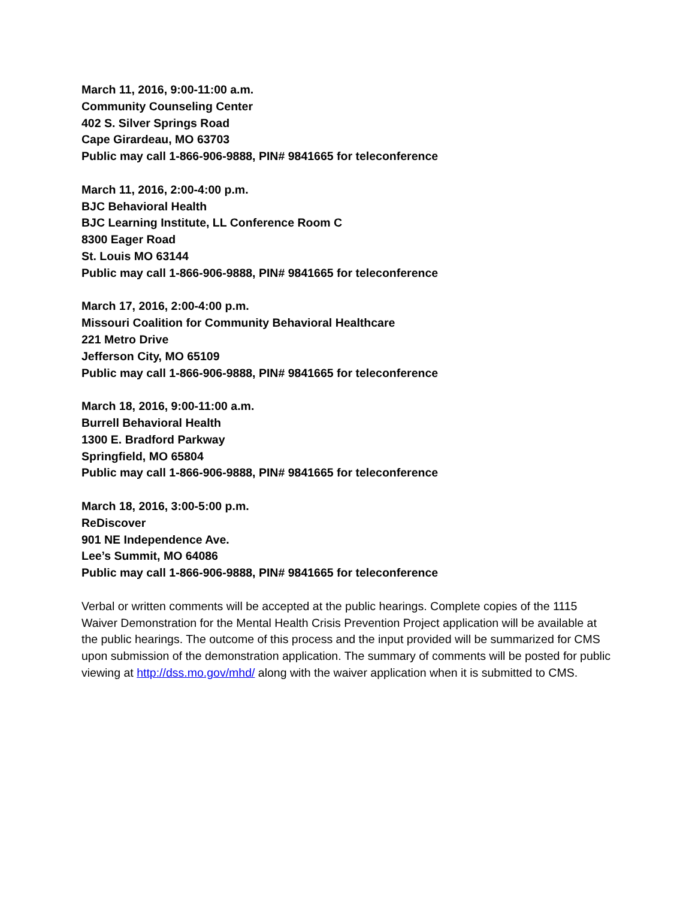March 11, 2016, 9:00-11:00 a.m.
Community Counseling Center
402 S. Silver Springs Road
Cape Girardeau, MO 63703
Public may call 1-866-906-9888, PIN# 9841665 for teleconference
March 11, 2016, 2:00-4:00 p.m.
BJC Behavioral Health
BJC Learning Institute, LL Conference Room C
8300 Eager Road
St. Louis MO 63144
Public may call 1-866-906-9888, PIN# 9841665 for teleconference
March 17, 2016, 2:00-4:00 p.m.
Missouri Coalition for Community Behavioral Healthcare
221 Metro Drive
Jefferson City, MO 65109
Public may call 1-866-906-9888, PIN# 9841665 for teleconference
March 18, 2016, 9:00-11:00 a.m.
Burrell Behavioral Health
1300 E. Bradford Parkway
Springfield, MO 65804
Public may call 1-866-906-9888, PIN# 9841665 for teleconference
March 18, 2016, 3:00-5:00 p.m.
ReDiscover
901 NE Independence Ave.
Lee’s Summit, MO 64086
Public may call 1-866-906-9888, PIN# 9841665 for teleconference
Verbal or written comments will be accepted at the public hearings. Complete copies of the 1115 Waiver Demonstration for the Mental Health Crisis Prevention Project application will be available at the public hearings. The outcome of this process and the input provided will be summarized for CMS upon submission of the demonstration application. The summary of comments will be posted for public viewing at http://dss.mo.gov/mhd/ along with the waiver application when it is submitted to CMS.